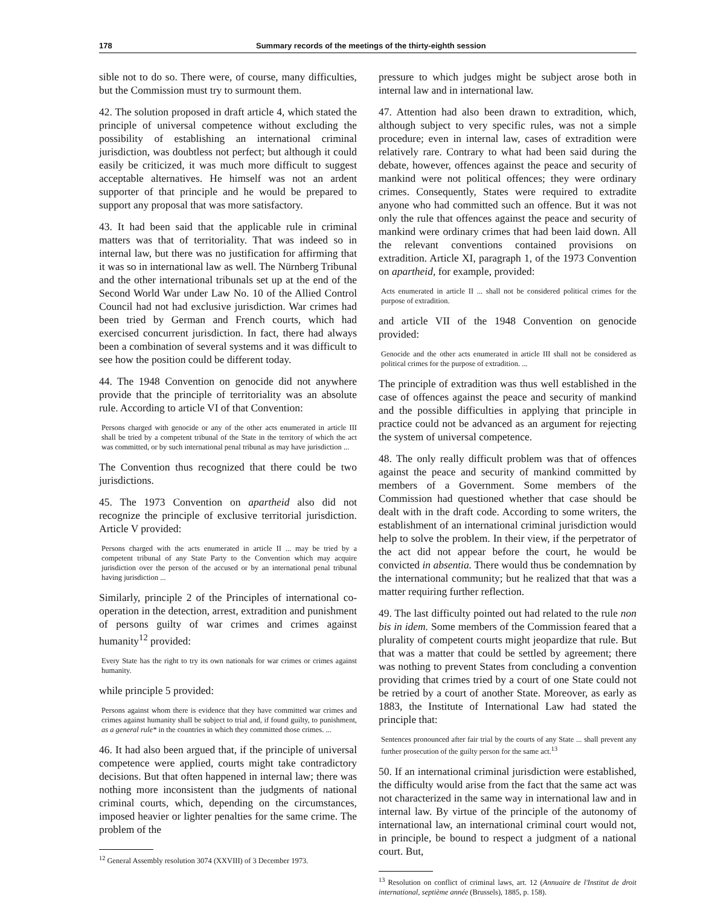178 Summary records of the meetings of the thirty-eighth session
sible not to do so. There were, of course, many difficulties, but the Commission must try to surmount them.
42. The solution proposed in draft article 4, which stated the principle of universal competence without excluding the possibility of establishing an international criminal jurisdiction, was doubtless not perfect; but although it could easily be criticized, it was much more difficult to suggest acceptable alternatives. He himself was not an ardent supporter of that principle and he would be prepared to support any proposal that was more satisfactory.
43. It had been said that the applicable rule in criminal matters was that of territoriality. That was indeed so in internal law, but there was no justification for affirming that it was so in international law as well. The Nürnberg Tribunal and the other international tribunals set up at the end of the Second World War under Law No. 10 of the Allied Control Council had not had exclusive jurisdiction. War crimes had been tried by German and French courts, which had exercised concurrent jurisdiction. In fact, there had always been a combination of several systems and it was difficult to see how the position could be different today.
44. The 1948 Convention on genocide did not anywhere provide that the principle of territoriality was an absolute rule. According to article VI of that Convention:
Persons charged with genocide or any of the other acts enumerated in article III shall be tried by a competent tribunal of the State in the territory of which the act was committed, or by such international penal tribunal as may have jurisdiction ...
The Convention thus recognized that there could be two jurisdictions.
45. The 1973 Convention on apartheid also did not recognize the principle of exclusive territorial jurisdiction. Article V provided:
Persons charged with the acts enumerated in article II ... may be tried by a competent tribunal of any State Party to the Convention which may acquire jurisdiction over the person of the accused or by an international penal tribunal having jurisdiction ...
Similarly, principle 2 of the Principles of international co-operation in the detection, arrest, extradition and punishment of persons guilty of war crimes and crimes against humanity<sup>12</sup> provided:
Every State has the right to try its own nationals for war crimes or crimes against humanity.
while principle 5 provided:
Persons against whom there is evidence that they have committed war crimes and crimes against humanity shall be subject to trial and, if found guilty, to punishment, as a general rule* in the countries in which they committed those crimes. ...
46. It had also been argued that, if the principle of universal competence were applied, courts might take contradictory decisions. But that often happened in internal law; there was nothing more inconsistent than the judgments of national criminal courts, which, depending on the circumstances, imposed heavier or lighter penalties for the same crime. The problem of the
<sup>12</sup> General Assembly resolution 3074 (XXVIII) of 3 December 1973.
pressure to which judges might be subject arose both in internal law and in international law.
47. Attention had also been drawn to extradition, which, although subject to very specific rules, was not a simple procedure; even in internal law, cases of extradition were relatively rare. Contrary to what had been said during the debate, however, offences against the peace and security of mankind were not political offences; they were ordinary crimes. Consequently, States were required to extradite anyone who had committed such an offence. But it was not only the rule that offences against the peace and security of mankind were ordinary crimes that had been laid down. All the relevant conventions contained provisions on extradition. Article XI, paragraph 1, of the 1973 Convention on apartheid, for example, provided:
Acts enumerated in article II ... shall not be considered political crimes for the purpose of extradition.
and article VII of the 1948 Convention on genocide provided:
Genocide and the other acts enumerated in article III shall not be considered as political crimes for the purpose of extradition. ...
The principle of extradition was thus well established in the case of offences against the peace and security of mankind and the possible difficulties in applying that principle in practice could not be advanced as an argument for rejecting the system of universal competence.
48. The only really difficult problem was that of offences against the peace and security of mankind committed by members of a Government. Some members of the Commission had questioned whether that case should be dealt with in the draft code. According to some writers, the establishment of an international criminal jurisdiction would help to solve the problem. In their view, if the perpetrator of the act did not appear before the court, he would be convicted in absentia. There would thus be condemnation by the international community; but he realized that that was a matter requiring further reflection.
49. The last difficulty pointed out had related to the rule non bis in idem. Some members of the Commission feared that a plurality of competent courts might jeopardize that rule. But that was a matter that could be settled by agreement; there was nothing to prevent States from concluding a convention providing that crimes tried by a court of one State could not be retried by a court of another State. Moreover, as early as 1883, the Institute of International Law had stated the principle that:
Sentences pronounced after fair trial by the courts of any State ... shall prevent any further prosecution of the guilty person for the same act.<sup>13</sup>
50. If an international criminal jurisdiction were established, the difficulty would arise from the fact that the same act was not characterized in the same way in international law and in internal law. By virtue of the principle of the autonomy of international law, an international criminal court would not, in principle, be bound to respect a judgment of a national court. But,
<sup>13</sup> Resolution on conflict of criminal laws, art. 12 (Annuaire de l'Institut de droit international, septième année (Brussels), 1885, p. 158).